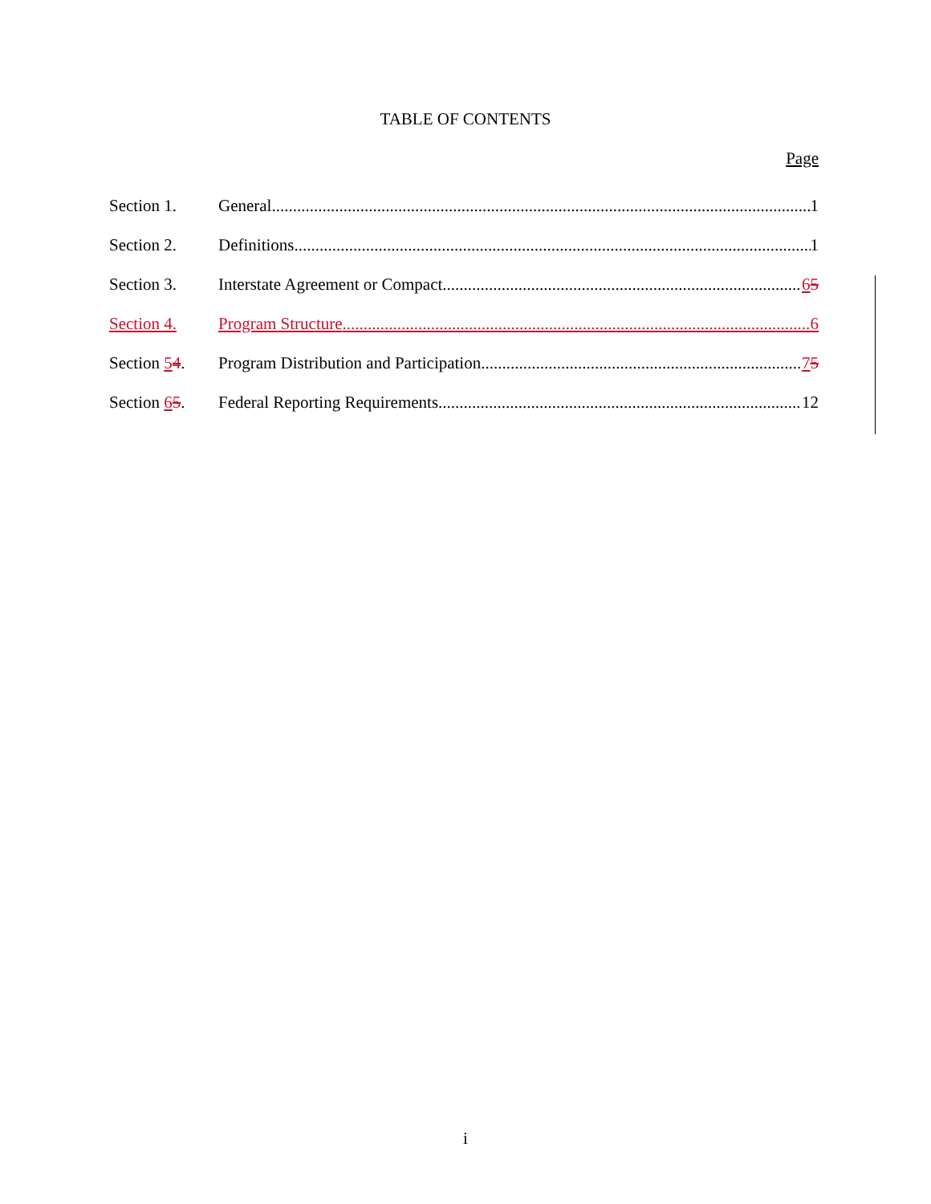TABLE OF CONTENTS
Page
Section 1. General 1
Section 2. Definitions 1
Section 3. Interstate Agreement or Compact 65
Section 4. Program Structure 6
Section 54. Program Distribution and Participation 75
Section 65. Federal Reporting Requirements 12
i